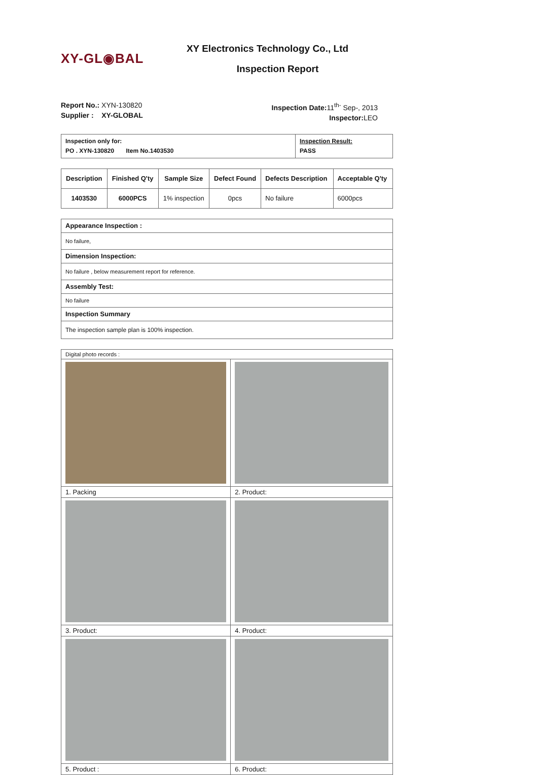XY-GL◉BAL
XY Electronics Technology Co., Ltd
Inspection Report
Report No.: XYN-130820
Supplier : XY-GLOBAL
Inspection Date: 11<sup>th-</sup> Sep-, 2013
Inspector: LEO
| Inspection only for: PO . XYN-130820 Item No.1403530 | Inspection Result: PASS |
| Description | Finished Q'ty | Sample Size | Defect Found | Defects Description | Acceptable Q'ty |
| --- | --- | --- | --- | --- | --- |
| 1403530 | 6000PCS | 1% inspection | 0pcs | No failure | 6000pcs |
| Appearance Inspection : |
| No failure, |
| Dimension Inspection: |
| No failure , below measurement report for reference. |
| Assembly Test: |
| No failure |
| Inspection Summary |
| The inspection sample plan is 100% inspection. |
| Digital photo records : | |
| 1. Packing | 2. Product: |
| 3. Product: | 4. Product: |
| 5. Product : | 6. Product: |